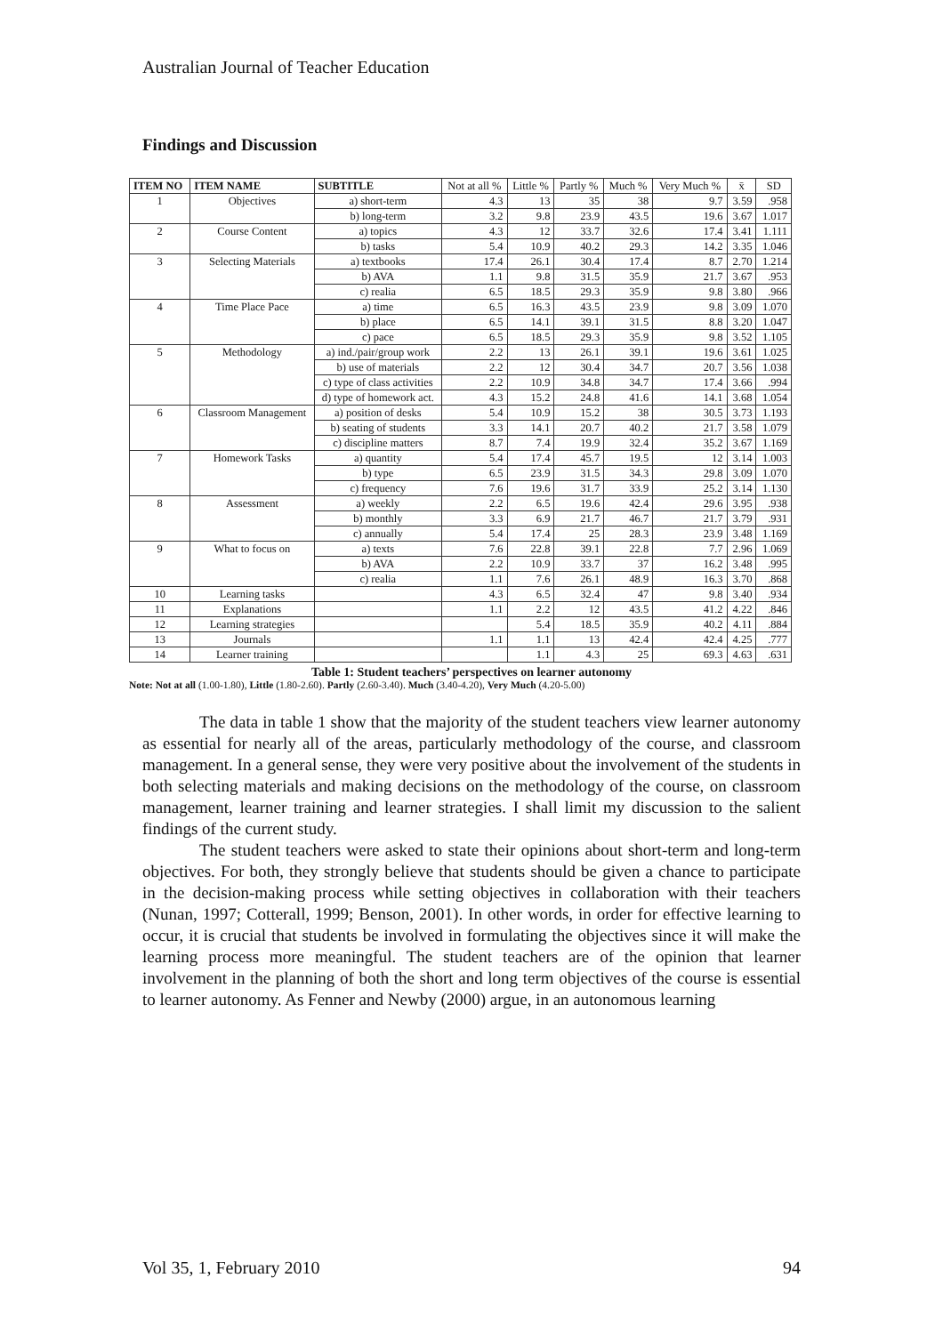Australian Journal of Teacher Education
Findings and Discussion
| ITEM NO | ITEM NAME | SUBTITLE | Not at all % | Little % | Partly % | Much % | Very Much % | x̄ | SD |
| --- | --- | --- | --- | --- | --- | --- | --- | --- | --- |
| 1 | Objectives | a) short-term | 4.3 | 13 | 35 | 38 | 9.7 | 3.59 | .958 |
| | | b) long-term | 3.2 | 9.8 | 23.9 | 43.5 | 19.6 | 3.67 | 1.017 |
| 2 | Course Content | a) topics | 4.3 | 12 | 33.7 | 32.6 | 17.4 | 3.41 | 1.111 |
| | | b) tasks | 5.4 | 10.9 | 40.2 | 29.3 | 14.2 | 3.35 | 1.046 |
| 3 | Selecting Materials | a) textbooks | 17.4 | 26.1 | 30.4 | 17.4 | 8.7 | 2.70 | 1.214 |
| | | b) AVA | 1.1 | 9.8 | 31.5 | 35.9 | 21.7 | 3.67 | .953 |
| | | c) realia | 6.5 | 18.5 | 29.3 | 35.9 | 9.8 | 3.80 | .966 |
| 4 | Time Place Pace | a) time | 6.5 | 16.3 | 43.5 | 23.9 | 9.8 | 3.09 | 1.070 |
| | | b) place | 6.5 | 14.1 | 39.1 | 31.5 | 8.8 | 3.20 | 1.047 |
| | | c) pace | 6.5 | 18.5 | 29.3 | 35.9 | 9.8 | 3.52 | 1.105 |
| 5 | Methodology | a) ind./pair/group work | 2.2 | 13 | 26.1 | 39.1 | 19.6 | 3.61 | 1.025 |
| | | b) use of materials | 2.2 | 12 | 30.4 | 34.7 | 20.7 | 3.56 | 1.038 |
| | | c) type of class activities | 2.2 | 10.9 | 34.8 | 34.7 | 17.4 | 3.66 | .994 |
| | | d) type of homework act. | 4.3 | 15.2 | 24.8 | 41.6 | 14.1 | 3.68 | 1.054 |
| 6 | Classroom Management | a) position of desks | 5.4 | 10.9 | 15.2 | 38 | 30.5 | 3.73 | 1.193 |
| | | b) seating of students | 3.3 | 14.1 | 20.7 | 40.2 | 21.7 | 3.58 | 1.079 |
| | | c) discipline matters | 8.7 | 7.4 | 19.9 | 32.4 | 35.2 | 3.67 | 1.169 |
| 7 | Homework Tasks | a) quantity | 5.4 | 17.4 | 45.7 | 19.5 | 12 | 3.14 | 1.003 |
| | | b) type | 6.5 | 23.9 | 31.5 | 34.3 | 29.8 | 3.09 | 1.070 |
| | | c) frequency | 7.6 | 19.6 | 31.7 | 33.9 | 25.2 | 3.14 | 1.130 |
| 8 | Assessment | a) weekly | 2.2 | 6.5 | 19.6 | 42.4 | 29.6 | 3.95 | .938 |
| | | b) monthly | 3.3 | 6.9 | 21.7 | 46.7 | 21.7 | 3.79 | .931 |
| | | c) annually | 5.4 | 17.4 | 25 | 28.3 | 23.9 | 3.48 | 1.169 |
| 9 | What to focus on | a) texts | 7.6 | 22.8 | 39.1 | 22.8 | 7.7 | 2.96 | 1.069 |
| | | b) AVA | 2.2 | 10.9 | 33.7 | 37 | 16.2 | 3.48 | .995 |
| | | c) realia | 1.1 | 7.6 | 26.1 | 48.9 | 16.3 | 3.70 | .868 |
| 10 | Learning tasks | | 4.3 | 6.5 | 32.4 | 47 | 9.8 | 3.40 | .934 |
| 11 | Explanations | | 1.1 | 2.2 | 12 | 43.5 | 41.2 | 4.22 | .846 |
| 12 | Learning strategies | | | 5.4 | 18.5 | 35.9 | 40.2 | 4.11 | .884 |
| 13 | Journals | | 1.1 | 1.1 | 13 | 42.4 | 42.4 | 4.25 | .777 |
| 14 | Learner training | | | 1.1 | 4.3 | 25 | 69.3 | 4.63 | .631 |
Table 1: Student teachers’ perspectives on learner autonomy
Note: Not at all (1.00-1.80), Little (1.80-2.60). Partly (2.60-3.40). Much (3.40-4.20), Very Much (4.20-5.00)
The data in table 1 show that the majority of the student teachers view learner autonomy as essential for nearly all of the areas, particularly methodology of the course, and classroom management. In a general sense, they were very positive about the involvement of the students in both selecting materials and making decisions on the methodology of the course, on classroom management, learner training and learner strategies. I shall limit my discussion to the salient findings of the current study.
The student teachers were asked to state their opinions about short-term and long-term objectives. For both, they strongly believe that students should be given a chance to participate in the decision-making process while setting objectives in collaboration with their teachers (Nunan, 1997; Cotterall, 1999; Benson, 2001). In other words, in order for effective learning to occur, it is crucial that students be involved in formulating the objectives since it will make the learning process more meaningful. The student teachers are of the opinion that learner involvement in the planning of both the short and long term objectives of the course is essential to learner autonomy. As Fenner and Newby (2000) argue, in an autonomous learning
Vol 35, 1, February 2010 94